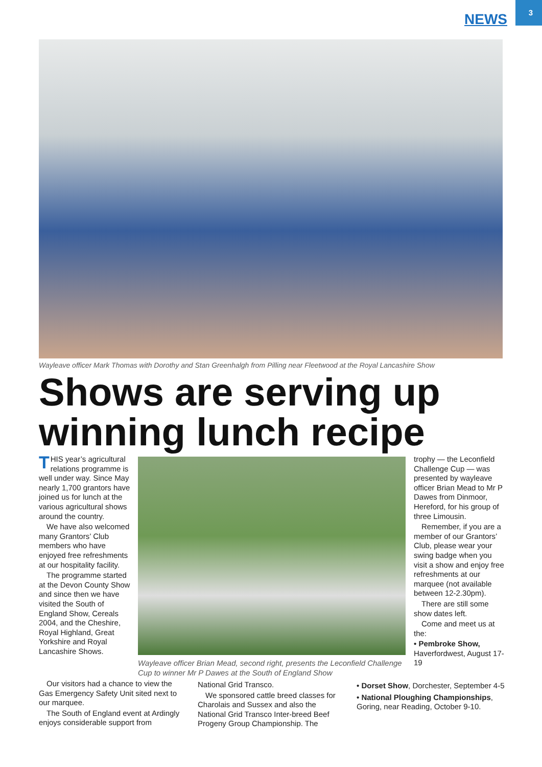3
NEWS
Wayleave officer Mark Thomas with Dorothy and Stan Greenhalgh from Pilling near Fleetwood at the Royal Lancashire Show
Shows are serving up winning lunch recipe
THIS year’s agricultural relations programme is well under way. Since May nearly 1,700 grantors have joined us for lunch at the various agricultural shows around the country.
We have also welcomed many Grantors’ Club members who have enjoyed free refreshments at our hospitality facility.
The programme started at the Devon County Show and since then we have visited the South of England Show, Cereals 2004, and the Cheshire, Royal Highland, Great Yorkshire and Royal Lancashire Shows.
Wayleave officer Brian Mead, second right, presents the Leconfield Challenge Cup to winner Mr P Dawes at the South of England Show
Our visitors had a chance to view the Gas Emergency Safety Unit sited next to our marquee.
The South of England event at Ardingly enjoys considerable support from
National Grid Transco.
We sponsored cattle breed classes for Charolais and Sussex and also the National Grid Transco Inter-breed Beef Progeny Group Championship. The
trophy — the Leconfield Challenge Cup — was presented by wayleave officer Brian Mead to Mr P Dawes from Dinmoor, Hereford, for his group of three Limousin.
Remember, if you are a member of our Grantors’ Club, please wear your swing badge when you visit a show and enjoy free refreshments at our marquee (not available between 12-2.30pm).
There are still some show dates left.
Come and meet us at the:
• Pembroke Show, Haverfordwest, August 17-19
• Dorset Show, Dorchester, September 4-5
• National Ploughing Championships, Goring, near Reading, October 9-10.